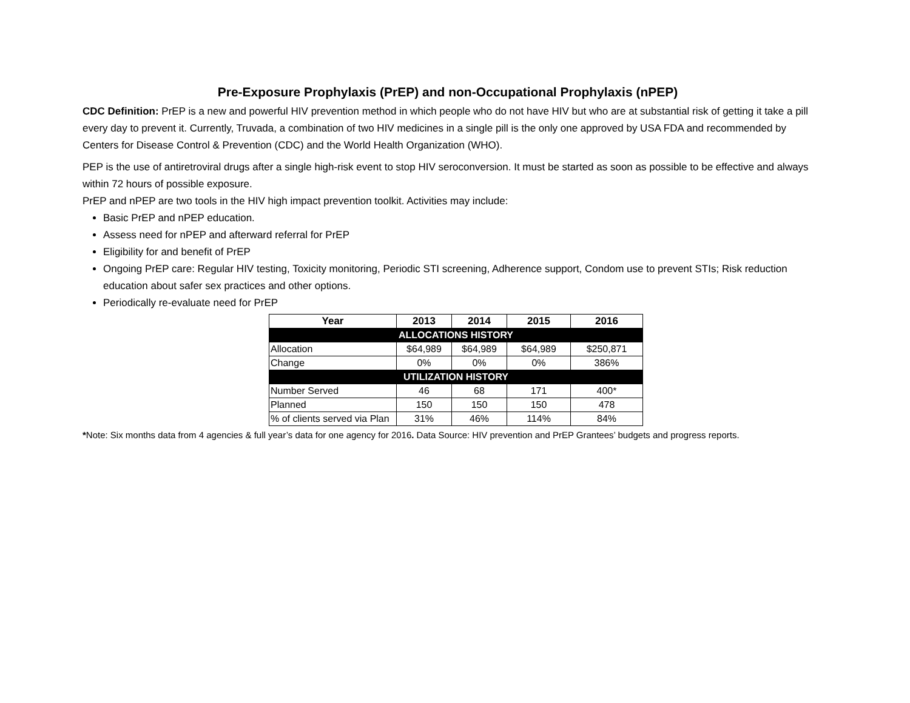Pre-Exposure Prophylaxis (PrEP) and non-Occupational Prophylaxis (nPEP)
CDC Definition: PrEP is a new and powerful HIV prevention method in which people who do not have HIV but who are at substantial risk of getting it take a pill every day to prevent it. Currently, Truvada, a combination of two HIV medicines in a single pill is the only one approved by USA FDA and recommended by Centers for Disease Control & Prevention (CDC) and the World Health Organization (WHO).
PEP is the use of antiretroviral drugs after a single high-risk event to stop HIV seroconversion. It must be started as soon as possible to be effective and always within 72 hours of possible exposure.
PrEP and nPEP are two tools in the HIV high impact prevention toolkit. Activities may include:
Basic PrEP and nPEP education.
Assess need for nPEP and afterward referral for PrEP
Eligibility for and benefit of PrEP
Ongoing PrEP care: Regular HIV testing, Toxicity monitoring, Periodic STI screening, Adherence support, Condom use to prevent STIs; Risk reduction education about safer sex practices and other options.
Periodically re-evaluate need for PrEP
| Year | 2013 | 2014 | 2015 | 2016 |
| --- | --- | --- | --- | --- |
| ALLOCATIONS HISTORY | | | | |
| Allocation | $64,989 | $64,989 | $64,989 | $250,871 |
| Change | 0% | 0% | 0% | 386% |
| UTILIZATION HISTORY | | | | |
| Number Served | 46 | 68 | 171 | 400* |
| Planned | 150 | 150 | 150 | 478 |
| % of clients served via Plan | 31% | 46% | 114% | 84% |
*Note: Six months data from 4 agencies & full year’s data for one agency for 2016. Data Source: HIV prevention and PrEP Grantees’ budgets and progress reports.